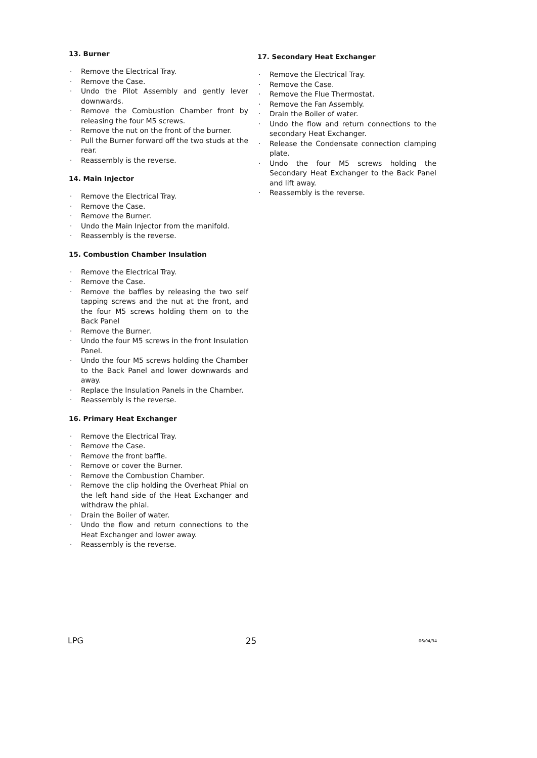13. Burner
· Remove the Electrical Tray.
· Remove the Case.
· Undo the Pilot Assembly and gently lever downwards.
· Remove the Combustion Chamber front by releasing the four M5 screws.
· Remove the nut on the front of the burner.
· Pull the Burner forward off the two studs at the rear.
· Reassembly is the reverse.
14. Main Injector
· Remove the Electrical Tray.
· Remove the Case.
· Remove the Burner.
· Undo the Main Injector from the manifold.
· Reassembly is the reverse.
15. Combustion Chamber Insulation
· Remove the Electrical Tray.
· Remove the Case.
· Remove the baffles by releasing the two self tapping screws and the nut at the front, and the four M5 screws holding them on to the Back Panel
· Remove the Burner.
· Undo the four M5 screws in the front Insulation Panel.
· Undo the four M5 screws holding the Chamber to the Back Panel and lower downwards and away.
· Replace the Insulation Panels in the Chamber.
· Reassembly is the reverse.
16. Primary Heat Exchanger
· Remove the Electrical Tray.
· Remove the Case.
· Remove the front baffle.
· Remove or cover the Burner.
· Remove the Combustion Chamber.
· Remove the clip holding the Overheat Phial on the left hand side of the Heat Exchanger and withdraw the phial.
· Drain the Boiler of water.
· Undo the flow and return connections to the Heat Exchanger and lower away.
· Reassembly is the reverse.
17. Secondary Heat Exchanger
· Remove the Electrical Tray.
· Remove the Case.
· Remove the Flue Thermostat.
· Remove the Fan Assembly.
· Drain the Boiler of water.
· Undo the flow and return connections to the secondary Heat Exchanger.
· Release the Condensate connection clamping plate.
· Undo the four M5 screws holding the Secondary Heat Exchanger to the Back Panel and lift away.
· Reassembly is the reverse.
LPG 25 06/04/94